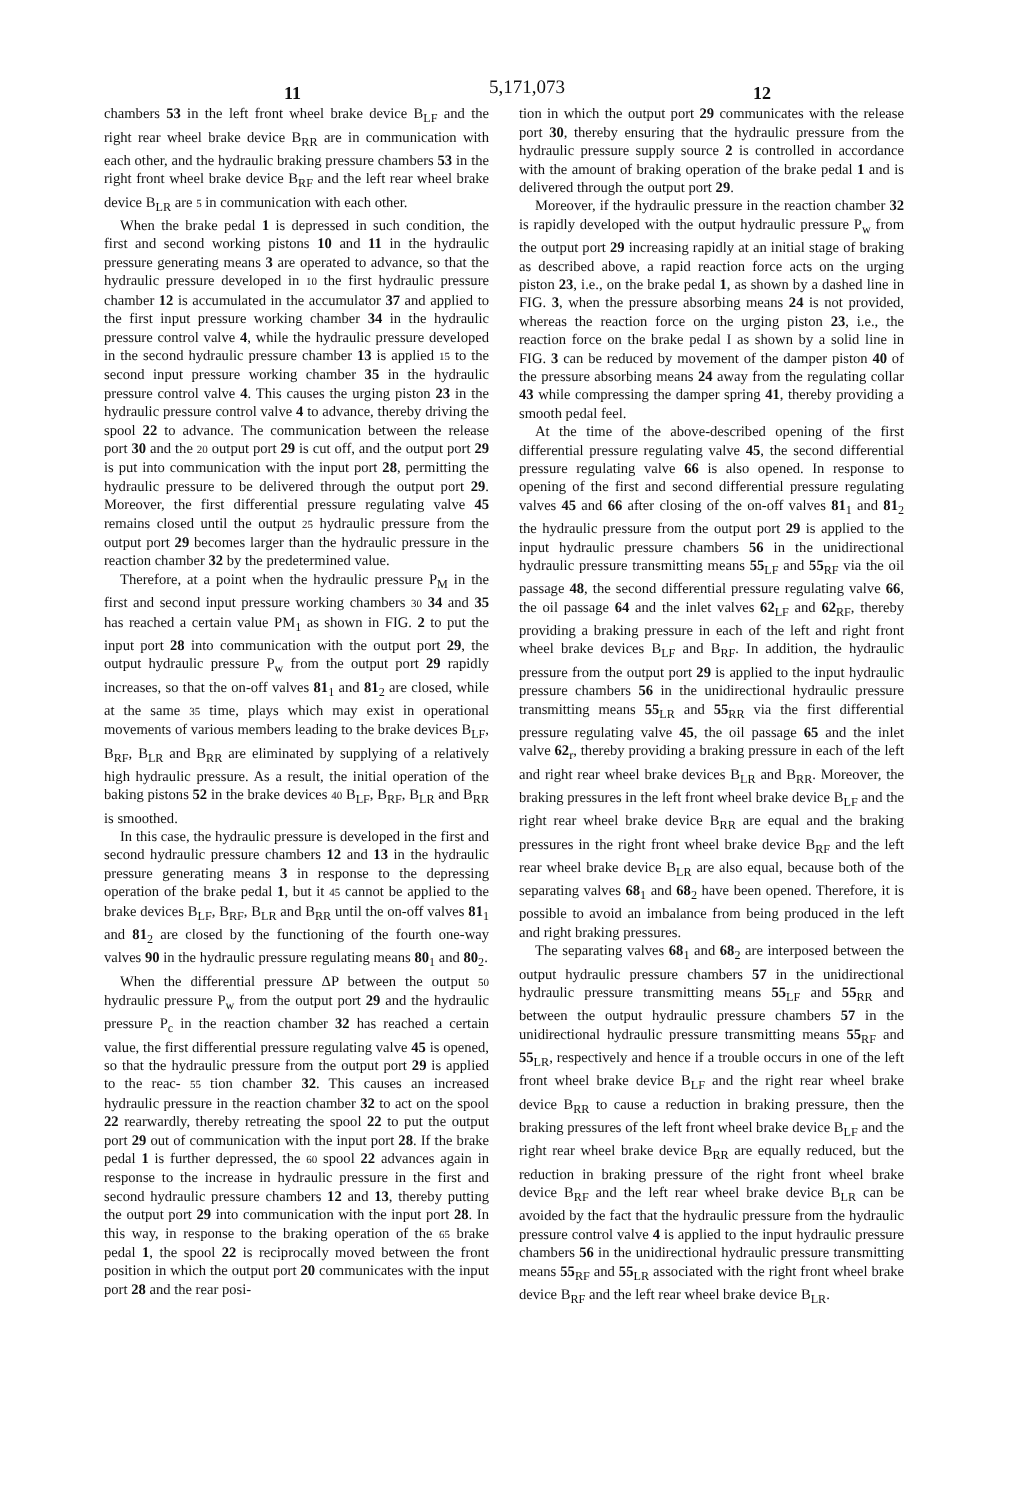11 5,171,073 12
chambers 53 in the left front wheel brake device B<sub>LF</sub> and the right rear wheel brake device B<sub>RR</sub> are in communication with each other, and the hydraulic braking pressure chambers 53 in the right front wheel brake device B<sub>RF</sub> and the left rear wheel brake device B<sub>LR</sub> are 5 in communication with each other.
When the brake pedal 1 is depressed in such condition, the first and second working pistons 10 and 11 in the hydraulic pressure generating means 3 are operated to advance, so that the hydraulic pressure developed in 10 the first hydraulic pressure chamber 12 is accumulated in the accumulator 37 and applied to the first input pressure working chamber 34 in the hydraulic pressure control valve 4, while the hydraulic pressure developed in the second hydraulic pressure chamber 13 is applied 15 to the second input pressure working chamber 35 in the hydraulic pressure control valve 4. This causes the urging piston 23 in the hydraulic pressure control valve 4 to advance, thereby driving the spool 22 to advance. The communication between the release port 30 and the 20 output port 29 is cut off, and the output port 29 is put into communication with the input port 28, permitting the hydraulic pressure to be delivered through the output port 29. Moreover, the first differential pressure regulating valve 45 remains closed until the output 25 hydraulic pressure from the output port 29 becomes larger than the hydraulic pressure in the reaction chamber 32 by the predetermined value.
Therefore, at a point when the hydraulic pressure P<sub>M</sub> in the first and second input pressure working chambers 30 34 and 35 has reached a certain value PM<sub>1</sub> as shown in FIG. 2 to put the input port 28 into communication with the output port 29, the output hydraulic pressure P<sub>w</sub> from the output port 29 rapidly increases, so that the on-off valves 81<sub>1</sub> and 81<sub>2</sub> are closed, while at the same 35 time, plays which may exist in operational movements of various members leading to the brake devices B<sub>LF</sub>, B<sub>RF</sub>, B<sub>LR</sub> and B<sub>RR</sub> are eliminated by supplying of a relatively high hydraulic pressure. As a result, the initial operation of the baking pistons 52 in the brake devices 40 B<sub>LF</sub>, B<sub>RF</sub>, B<sub>LR</sub> and B<sub>RR</sub> is smoothed.
In this case, the hydraulic pressure is developed in the first and second hydraulic pressure chambers 12 and 13 in the hydraulic pressure generating means 3 in response to the depressing operation of the brake pedal 1, but it 45 cannot be applied to the brake devices B<sub>LF</sub>, B<sub>RF</sub>, B<sub>LR</sub> and B<sub>RR</sub> until the on-off valves 81<sub>1</sub> and 81<sub>2</sub> are closed by the functioning of the fourth one-way valves 90 in the hydraulic pressure regulating means 80<sub>1</sub> and 80<sub>2</sub>.
When the differential pressure ΔP between the output 50 hydraulic pressure P<sub>w</sub> from the output port 29 and the hydraulic pressure P<sub>c</sub> in the reaction chamber 32 has reached a certain value, the first differential pressure regulating valve 45 is opened, so that the hydraulic pressure from the output port 29 is applied to the reac- 55 tion chamber 32. This causes an increased hydraulic pressure in the reaction chamber 32 to act on the spool 22 rearwardly, thereby retreating the spool 22 to put the output port 29 out of communication with the input port 28. If the brake pedal 1 is further depressed, the 60 spool 22 advances again in response to the increase in hydraulic pressure in the first and second hydraulic pressure chambers 12 and 13, thereby putting the output port 29 into communication with the input port 28. In this way, in response to the braking operation of the 65 brake pedal 1, the spool 22 is reciprocally moved between the front position in which the output port 20 communicates with the input port 28 and the rear posi-
tion in which the output port 29 communicates with the release port 30, thereby ensuring that the hydraulic pressure from the hydraulic pressure supply source 2 is controlled in accordance with the amount of braking operation of the brake pedal 1 and is delivered through the output port 29.
Moreover, if the hydraulic pressure in the reaction chamber 32 is rapidly developed with the output hydraulic pressure P<sub>w</sub> from the output port 29 increasing rapidly at an initial stage of braking as described above, a rapid reaction force acts on the urging piston 23, i.e., on the brake pedal 1, as shown by a dashed line in FIG. 3, when the pressure absorbing means 24 is not provided, whereas the reaction force on the urging piston 23, i.e., the reaction force on the brake pedal I as shown by a solid line in FIG. 3 can be reduced by movement of the damper piston 40 of the pressure absorbing means 24 away from the regulating collar 43 while compressing the damper spring 41, thereby providing a smooth pedal feel.
At the time of the above-described opening of the first differential pressure regulating valve 45, the second differential pressure regulating valve 66 is also opened. In response to opening of the first and second differential pressure regulating valves 45 and 66 after closing of the on-off valves 81<sub>1</sub> and 81<sub>2</sub> the hydraulic pressure from the output port 29 is applied to the input hydraulic pressure chambers 56 in the unidirectional hydraulic pressure transmitting means 55<sub>LF</sub> and 55<sub>RF</sub> via the oil passage 48, the second differential pressure regulating valve 66, the oil passage 64 and the inlet valves 62<sub>LF</sub> and 62<sub>RF</sub>, thereby providing a braking pressure in each of the left and right front wheel brake devices B<sub>LF</sub> and B<sub>RF</sub>. In addition, the hydraulic pressure from the output port 29 is applied to the input hydraulic pressure chambers 56 in the unidirectional hydraulic pressure transmitting means 55<sub>LR</sub> and 55<sub>RR</sub> via the first differential pressure regulating valve 45, the oil passage 65 and the inlet valve 62<sub>r</sub>, thereby providing a braking pressure in each of the left and right rear wheel brake devices B<sub>LR</sub> and B<sub>RR</sub>. Moreover, the braking pressures in the left front wheel brake device B<sub>LF</sub> and the right rear wheel brake device B<sub>RR</sub> are equal and the braking pressures in the right front wheel brake device B<sub>RF</sub> and the left rear wheel brake device B<sub>LR</sub> are also equal, because both of the separating valves 68<sub>1</sub> and 68<sub>2</sub> have been opened. Therefore, it is possible to avoid an imbalance from being produced in the left and right braking pressures.
The separating valves 68<sub>1</sub> and 68<sub>2</sub> are interposed between the output hydraulic pressure chambers 57 in the unidirectional hydraulic pressure transmitting means 55<sub>LF</sub> and 55<sub>RR</sub> and between the output hydraulic pressure chambers 57 in the unidirectional hydraulic pressure transmitting means 55<sub>RF</sub> and 55<sub>LR</sub>, respectively and hence if a trouble occurs in one of the left front wheel brake device B<sub>LF</sub> and the right rear wheel brake device B<sub>RR</sub> to cause a reduction in braking pressure, then the braking pressures of the left front wheel brake device B<sub>LF</sub> and the right rear wheel brake device B<sub>RR</sub> are equally reduced, but the reduction in braking pressure of the right front wheel brake device B<sub>RF</sub> and the left rear wheel brake device B<sub>LR</sub> can be avoided by the fact that the hydraulic pressure from the hydraulic pressure control valve 4 is applied to the input hydraulic pressure chambers 56 in the unidirectional hydraulic pressure transmitting means 55<sub>RF</sub> and 55<sub>LR</sub> associated with the right front wheel brake device B<sub>RF</sub> and the left rear wheel brake device B<sub>LR</sub>.